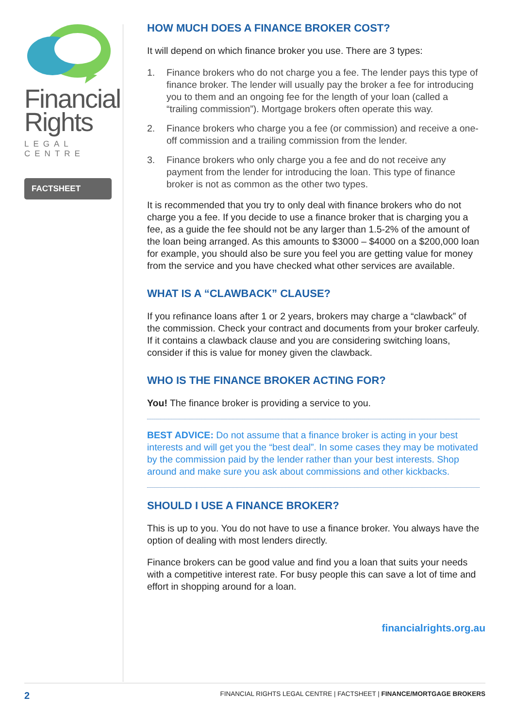Financial
Rights
LEGAL CENTRE
FACTSHEET
HOW MUCH DOES A FINANCE BROKER COST?
It will depend on which finance broker you use. There are 3 types:
1. Finance brokers who do not charge you a fee. The lender pays this type of finance broker. The lender will usually pay the broker a fee for introducing you to them and an ongoing fee for the length of your loan (called a “trailing commission”). Mortgage brokers often operate this way.
2. Finance brokers who charge you a fee (or commission) and receive a one-off commission and a trailing commission from the lender.
3. Finance brokers who only charge you a fee and do not receive any payment from the lender for introducing the loan. This type of finance broker is not as common as the other two types.
It is recommended that you try to only deal with finance brokers who do not charge you a fee. If you decide to use a finance broker that is charging you a fee, as a guide the fee should not be any larger than 1.5-2% of the amount of the loan being arranged. As this amounts to $3000 – $4000 on a $200,000 loan for example, you should also be sure you feel you are getting value for money from the service and you have checked what other services are available.
WHAT IS A “CLAWBACK” CLAUSE?
If you refinance loans after 1 or 2 years, brokers may charge a “clawback” of the commission. Check your contract and documents from your broker carfeuly. If it contains a clawback clause and you are considering switching loans, consider if this is value for money given the clawback.
WHO IS THE FINANCE BROKER ACTING FOR?
You! The finance broker is providing a service to you.
BEST ADVICE: Do not assume that a finance broker is acting in your best interests and will get you the “best deal”. In some cases they may be motivated by the commission paid by the lender rather than your best interests. Shop around and make sure you ask about commissions and other kickbacks.
SHOULD I USE A FINANCE BROKER?
This is up to you. You do not have to use a finance broker. You always have the option of dealing with most lenders directly.
Finance brokers can be good value and find you a loan that suits your needs with a competitive interest rate. For busy people this can save a lot of time and effort in shopping around for a loan.
financialrights.org.au
2 FINANCIAL RIGHTS LEGAL CENTRE | FACTSHEET | FINANCE/MORTGAGE BROKERS